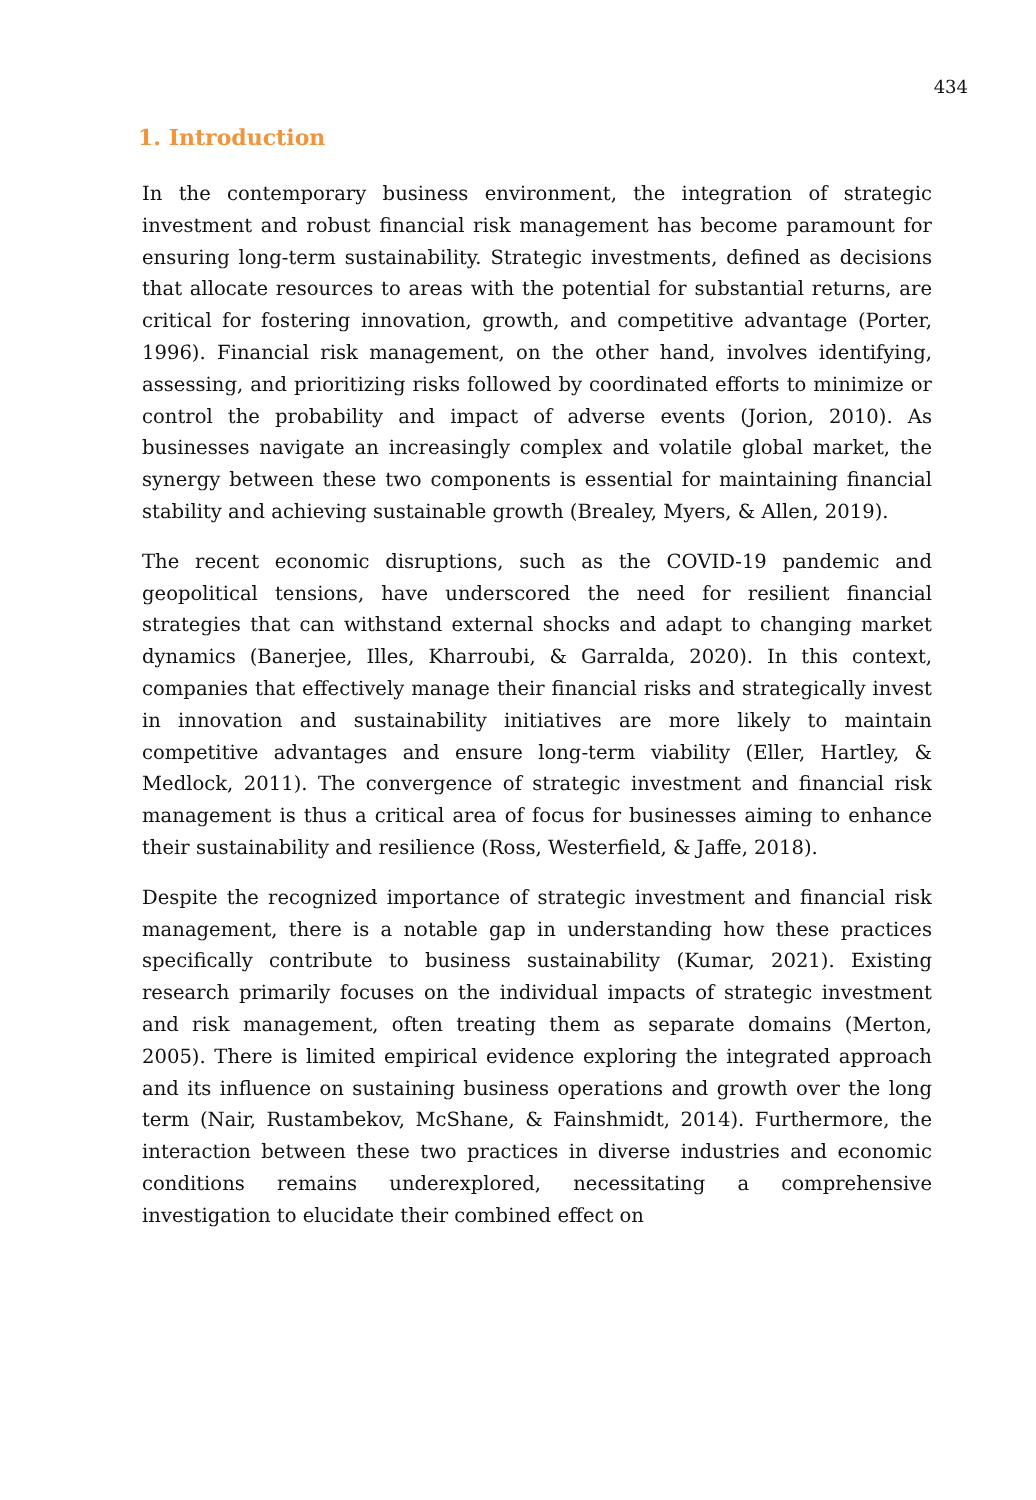434
1. Introduction
In the contemporary business environment, the integration of strategic investment and robust financial risk management has become paramount for ensuring long-term sustainability. Strategic investments, defined as decisions that allocate resources to areas with the potential for substantial returns, are critical for fostering innovation, growth, and competitive advantage (Porter, 1996). Financial risk management, on the other hand, involves identifying, assessing, and prioritizing risks followed by coordinated efforts to minimize or control the probability and impact of adverse events (Jorion, 2010). As businesses navigate an increasingly complex and volatile global market, the synergy between these two components is essential for maintaining financial stability and achieving sustainable growth (Brealey, Myers, & Allen, 2019).
The recent economic disruptions, such as the COVID-19 pandemic and geopolitical tensions, have underscored the need for resilient financial strategies that can withstand external shocks and adapt to changing market dynamics (Banerjee, Illes, Kharroubi, & Garralda, 2020). In this context, companies that effectively manage their financial risks and strategically invest in innovation and sustainability initiatives are more likely to maintain competitive advantages and ensure long-term viability (Eller, Hartley, & Medlock, 2011). The convergence of strategic investment and financial risk management is thus a critical area of focus for businesses aiming to enhance their sustainability and resilience (Ross, Westerfield, & Jaffe, 2018).
Despite the recognized importance of strategic investment and financial risk management, there is a notable gap in understanding how these practices specifically contribute to business sustainability (Kumar, 2021). Existing research primarily focuses on the individual impacts of strategic investment and risk management, often treating them as separate domains (Merton, 2005). There is limited empirical evidence exploring the integrated approach and its influence on sustaining business operations and growth over the long term (Nair, Rustambekov, McShane, & Fainshmidt, 2014). Furthermore, the interaction between these two practices in diverse industries and economic conditions remains underexplored, necessitating a comprehensive investigation to elucidate their combined effect on